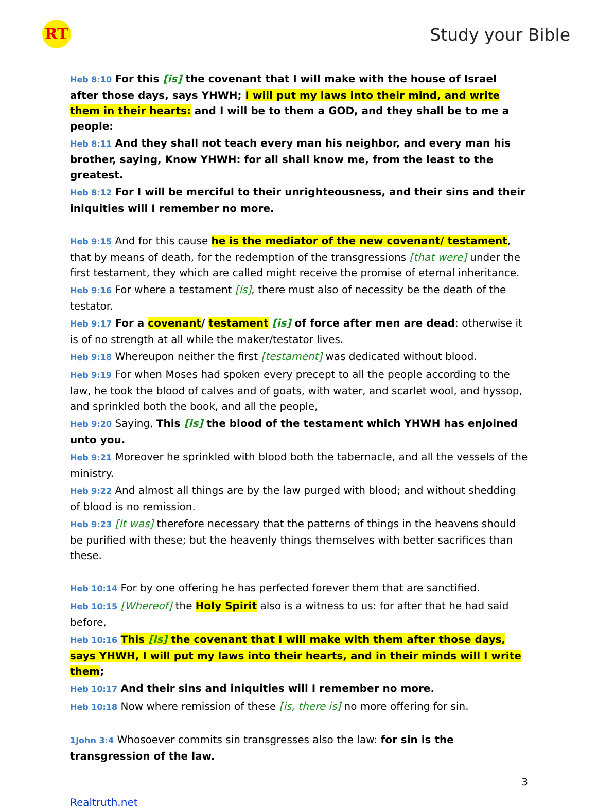RT Study your Bible
Heb 8:10 For this [is] the covenant that I will make with the house of Israel after those days, says YHWH; I will put my laws into their mind, and write them in their hearts: and I will be to them a GOD, and they shall be to me a people:
Heb 8:11 And they shall not teach every man his neighbor, and every man his brother, saying, Know YHWH: for all shall know me, from the least to the greatest.
Heb 8:12 For I will be merciful to their unrighteousness, and their sins and their iniquities will I remember no more.
Heb 9:15 And for this cause he is the mediator of the new covenant/ testament, that by means of death, for the redemption of the transgressions [that were] under the first testament, they which are called might receive the promise of eternal inheritance.
Heb 9:16 For where a testament [is], there must also of necessity be the death of the testator.
Heb 9:17 For a covenant/ testament [is] of force after men are dead: otherwise it is of no strength at all while the maker/testator lives.
Heb 9:18 Whereupon neither the first [testament] was dedicated without blood.
Heb 9:19 For when Moses had spoken every precept to all the people according to the law, he took the blood of calves and of goats, with water, and scarlet wool, and hyssop, and sprinkled both the book, and all the people,
Heb 9:20 Saying, This [is] the blood of the testament which YHWH has enjoined unto you.
Heb 9:21 Moreover he sprinkled with blood both the tabernacle, and all the vessels of the ministry.
Heb 9:22 And almost all things are by the law purged with blood; and without shedding of blood is no remission.
Heb 9:23 [It was] therefore necessary that the patterns of things in the heavens should be purified with these; but the heavenly things themselves with better sacrifices than these.
Heb 10:14 For by one offering he has perfected forever them that are sanctified.
Heb 10:15 [Whereof] the Holy Spirit also is a witness to us: for after that he had said before,
Heb 10:16 This [is] the covenant that I will make with them after those days, says YHWH, I will put my laws into their hearts, and in their minds will I write them;
Heb 10:17 And their sins and iniquities will I remember no more.
Heb 10:18 Now where remission of these [is, there is] no more offering for sin.
1John 3:4 Whosoever commits sin transgresses also the law: for sin is the transgression of the law.
3
Realtruth.net